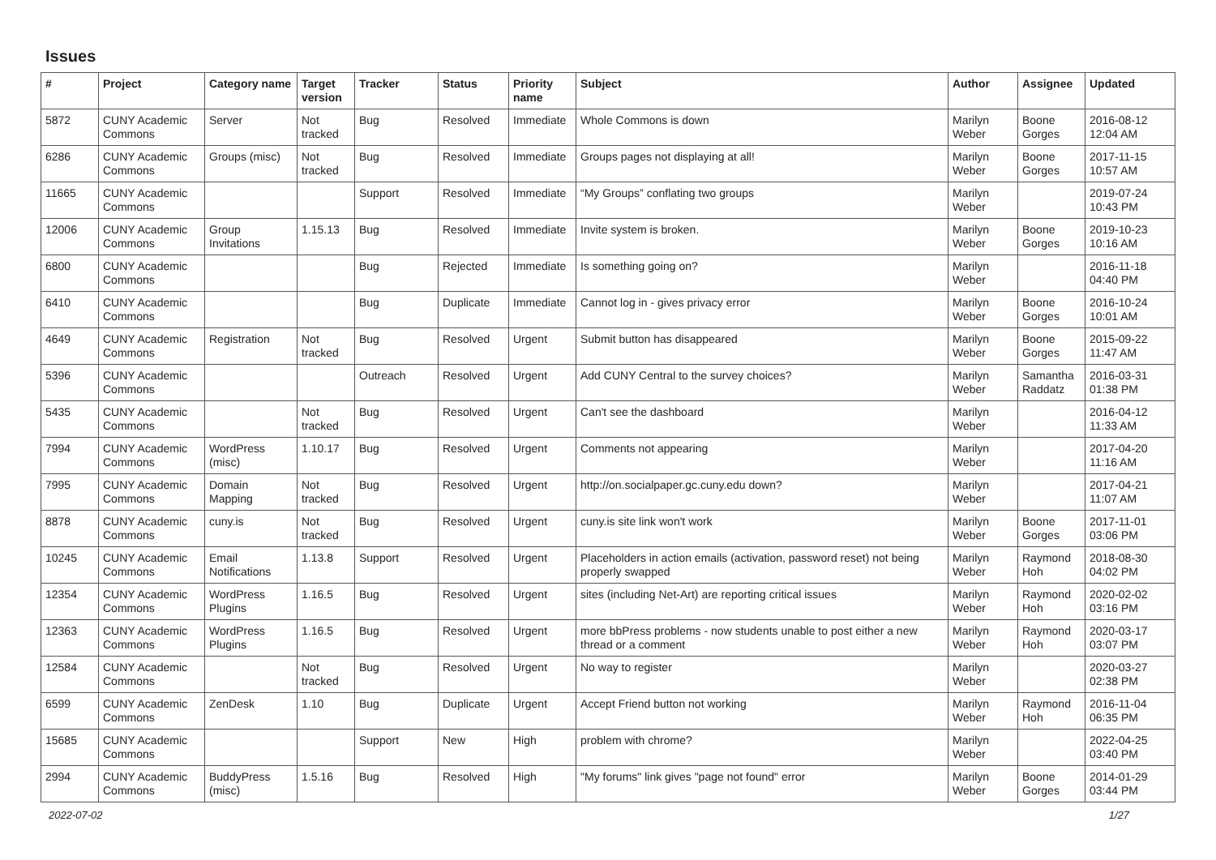Issues
| # | Project | Category name | Target version | Tracker | Status | Priority name | Subject | Author | Assignee | Updated |
| --- | --- | --- | --- | --- | --- | --- | --- | --- | --- | --- |
| 5872 | CUNY Academic Commons | Server | Not tracked | Bug | Resolved | Immediate | Whole Commons is down | Marilyn Weber | Boone Gorges | 2016-08-12 12:04 AM |
| 6286 | CUNY Academic Commons | Groups (misc) | Not tracked | Bug | Resolved | Immediate | Groups pages not displaying at all! | Marilyn Weber | Boone Gorges | 2017-11-15 10:57 AM |
| 11665 | CUNY Academic Commons | | | Support | Resolved | Immediate | “My Groups” conflating two groups | Marilyn Weber | | 2019-07-24 10:43 PM |
| 12006 | CUNY Academic Commons | Group Invitations | 1.15.13 | Bug | Resolved | Immediate | Invite system is broken. | Marilyn Weber | Boone Gorges | 2019-10-23 10:16 AM |
| 6800 | CUNY Academic Commons | | | Bug | Rejected | Immediate | Is something going on? | Marilyn Weber | | 2016-11-18 04:40 PM |
| 6410 | CUNY Academic Commons | | | Bug | Duplicate | Immediate | Cannot log in - gives privacy error | Marilyn Weber | Boone Gorges | 2016-10-24 10:01 AM |
| 4649 | CUNY Academic Commons | Registration | Not tracked | Bug | Resolved | Urgent | Submit button has disappeared | Marilyn Weber | Boone Gorges | 2015-09-22 11:47 AM |
| 5396 | CUNY Academic Commons | | | Outreach | Resolved | Urgent | Add CUNY Central to the survey choices? | Marilyn Weber | Samantha Raddatz | 2016-03-31 01:38 PM |
| 5435 | CUNY Academic Commons | | Not tracked | Bug | Resolved | Urgent | Can't see the dashboard | Marilyn Weber | | 2016-04-12 11:33 AM |
| 7994 | CUNY Academic Commons | WordPress (misc) | 1.10.17 | Bug | Resolved | Urgent | Comments not appearing | Marilyn Weber | | 2017-04-20 11:16 AM |
| 7995 | CUNY Academic Commons | Domain Mapping | Not tracked | Bug | Resolved | Urgent | http://on.socialpaper.gc.cuny.edu down? | Marilyn Weber | | 2017-04-21 11:07 AM |
| 8878 | CUNY Academic Commons | cuny.is | Not tracked | Bug | Resolved | Urgent | cuny.is site link won't work | Marilyn Weber | Boone Gorges | 2017-11-01 03:06 PM |
| 10245 | CUNY Academic Commons | Email Notifications | 1.13.8 | Support | Resolved | Urgent | Placeholders in action emails (activation, password reset) not being properly swapped | Marilyn Weber | Raymond Hoh | 2018-08-30 04:02 PM |
| 12354 | CUNY Academic Commons | WordPress Plugins | 1.16.5 | Bug | Resolved | Urgent | sites (including Net-Art) are reporting critical issues | Marilyn Weber | Raymond Hoh | 2020-02-02 03:16 PM |
| 12363 | CUNY Academic Commons | WordPress Plugins | 1.16.5 | Bug | Resolved | Urgent | more bbPress problems - now students unable to post either a new thread or a comment | Marilyn Weber | Raymond Hoh | 2020-03-17 03:07 PM |
| 12584 | CUNY Academic Commons | | Not tracked | Bug | Resolved | Urgent | No way to register | Marilyn Weber | | 2020-03-27 02:38 PM |
| 6599 | CUNY Academic Commons | ZenDesk | 1.10 | Bug | Duplicate | Urgent | Accept Friend button not working | Marilyn Weber | Raymond Hoh | 2016-11-04 06:35 PM |
| 15685 | CUNY Academic Commons | | | Support | New | High | problem with chrome? | Marilyn Weber | | 2022-04-25 03:40 PM |
| 2994 | CUNY Academic Commons | BuddyPress (misc) | 1.5.16 | Bug | Resolved | High | "My forums" link gives "page not found" error | Marilyn Weber | Boone Gorges | 2014-01-29 03:44 PM |
2022-07-02 1/27